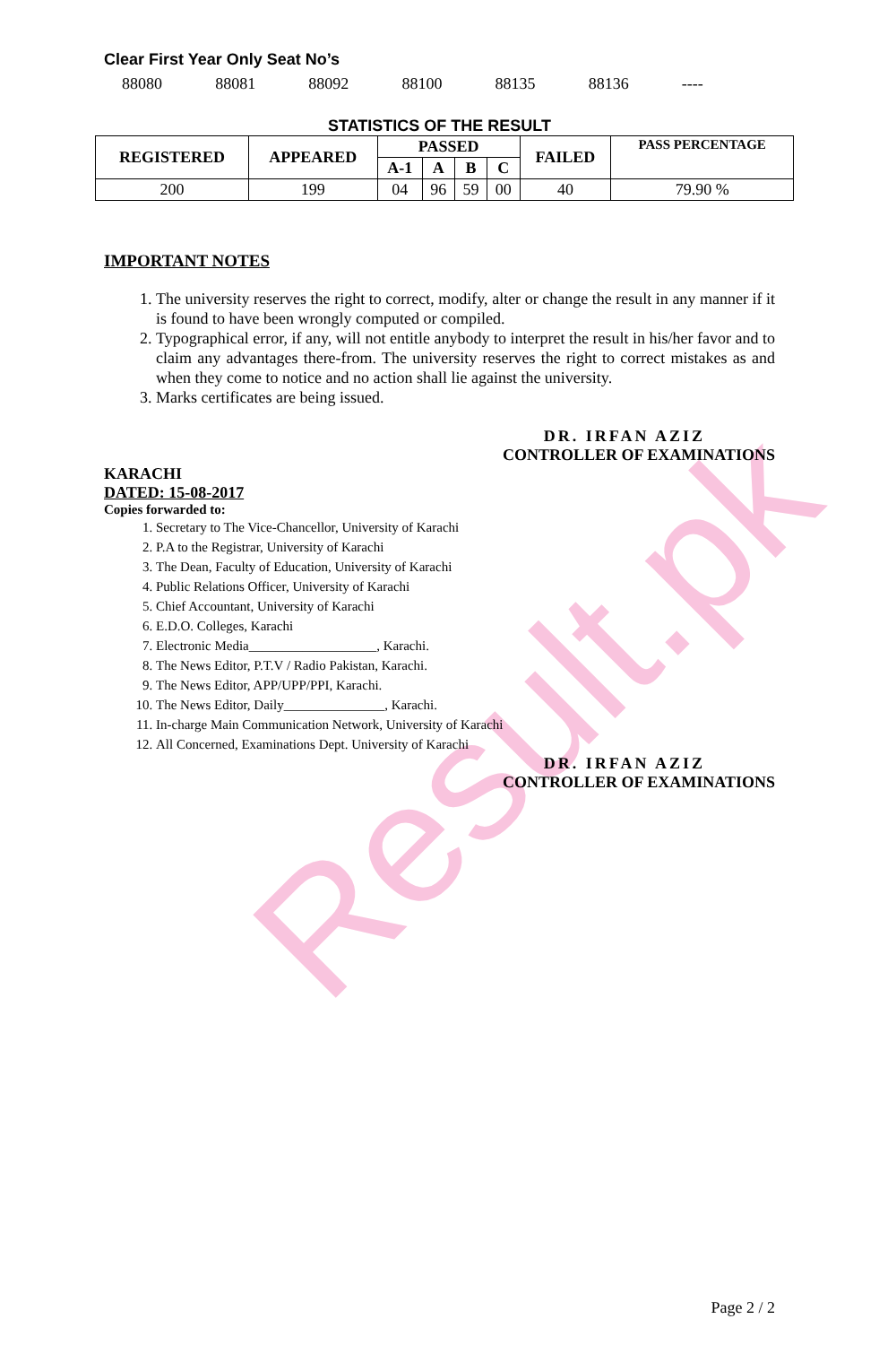Result.pk
Clear First Year Only Seat No’s
88080 88081 88092 88100 88135 88136 ----
STATISTICS OF THE RESULT
| REGISTERED | APPEARED | PASSED | | | | FAILED | PASS PERCENTAGE |
| --- | --- | --- | --- | --- | --- | --- | --- |
| | | A-1 | A | B | C | | |
| 200 | 199 | 04 | 96 | 59 | 00 | 40 | 79.90 % |
IMPORTANT NOTES
1. The university reserves the right to correct, modify, alter or change the result in any manner if it is found to have been wrongly computed or compiled.
2. Typographical error, if any, will not entitle anybody to interpret the result in his/her favor and to claim any advantages there-from. The university reserves the right to correct mistakes as and when they come to notice and no action shall lie against the university.
3. Marks certificates are being issued.
DR. IRFAN AZIZ
CONTROLLER OF EXAMINATIONS
KARACHI
DATED: 15-08-2017
Copies forwarded to:
1. Secretary to The Vice-Chancellor, University of Karachi
2. P.A to the Registrar, University of Karachi
3. The Dean, Faculty of Education, University of Karachi
4. Public Relations Officer, University of Karachi
5. Chief Accountant, University of Karachi
6. E.D.O. Colleges, Karachi
7. Electronic Media___________________, Karachi.
8. The News Editor, P.T.V / Radio Pakistan, Karachi.
9. The News Editor, APP/UPP/PPI, Karachi.
10. The News Editor, Daily_______________, Karachi.
11. In-charge Main Communication Network, University of Karachi
12. All Concerned, Examinations Dept. University of Karachi
DR. IRFAN AZIZ
CONTROLLER OF EXAMINATIONS
Page 2 / 2